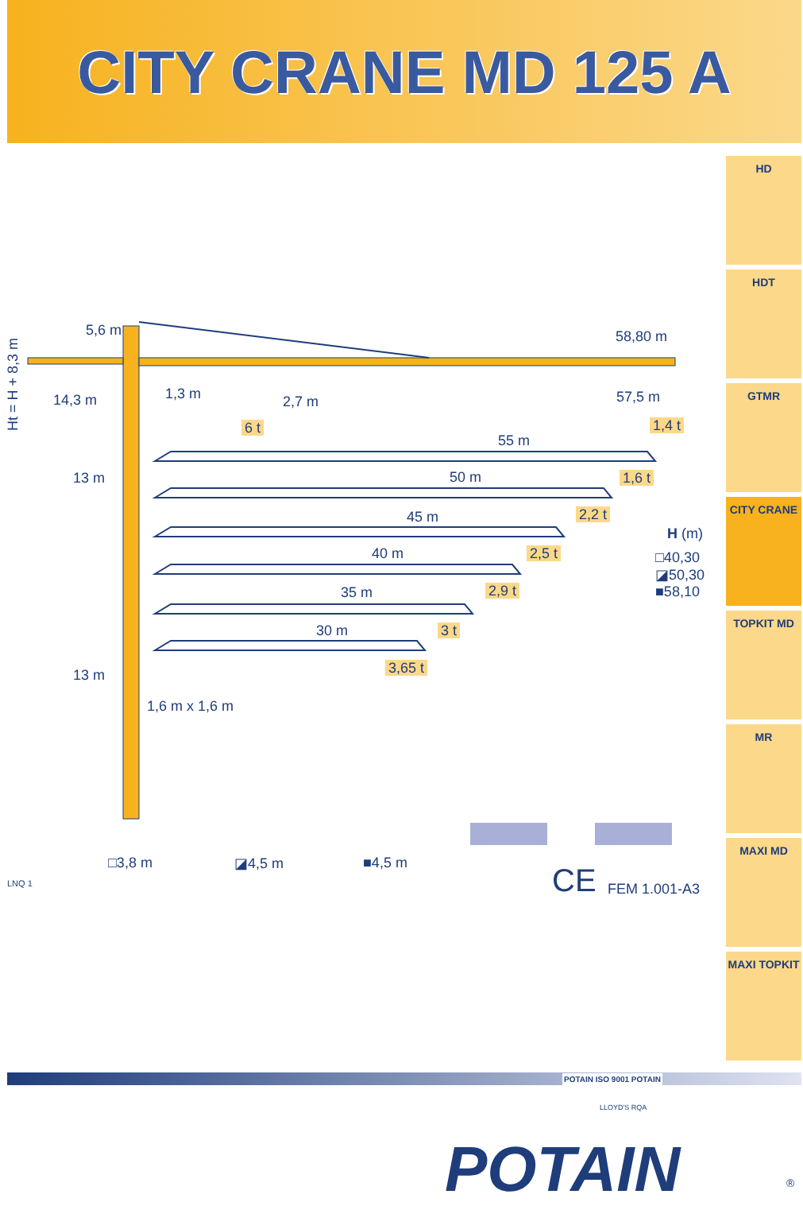CITY CRANE MD 125 A
HD
HDT
GTMR
CITY CRANE
TOPKIT MD
MR
MAXI MD
MAXI TOPKIT
Ht = H + 8,3 m
5,6 m
14,3 m 1,3 m 2,7 m
6 t
58,80 m
57,5 m
1,4 t
55 m
1,6 t
50 m
2,2 t
45 m
2,5 t
40 m
2,9 t
35 m
3 t
30 m
3,65 t
13 m
13 m
H (m)
□40,30
◪50,30
■58,10
1,6 m x 1,6 m
□3,8 m ◪4,5 m ■4,5 m
LNQ 1 CE FEM 1.001-A3
POTAIN ISO 9001 POTAIN
LLOYD'S RQA
POTAIN ®